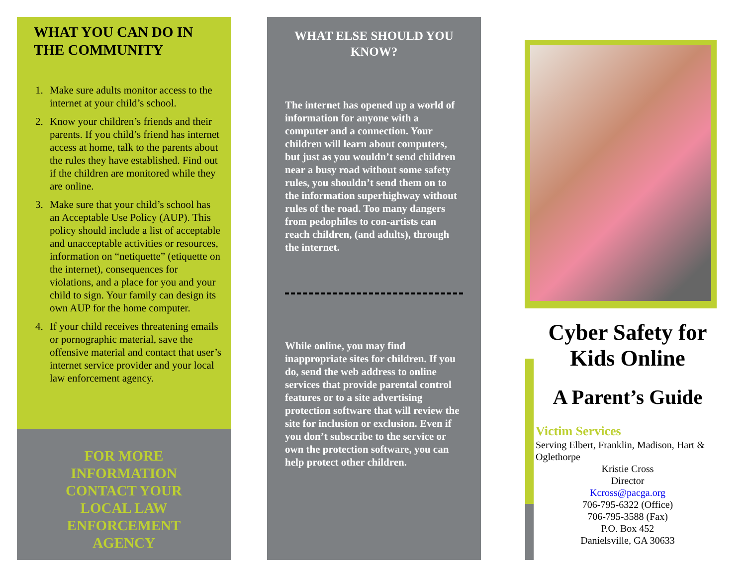WHAT YOU CAN DO IN THE COMMUNITY
1. Make sure adults monitor access to the internet at your child’s school.
2. Know your children’s friends and their parents. If you child’s friend has internet access at home, talk to the parents about the rules they have established. Find out if the children are monitored while they are online.
3. Make sure that your child’s school has an Acceptable Use Policy (AUP). This policy should include a list of acceptable and unacceptable activities or resources, information on “netiquette” (etiquette on the internet), consequences for violations, and a place for you and your child to sign. Your family can design its own AUP for the home computer.
4. If your child receives threatening emails or pornographic material, save the offensive material and contact that user’s internet service provider and your local law enforcement agency.
FOR MORE INFORMATION CONTACT YOUR LOCAL LAW ENFORCEMENT AGENCY
WHAT ELSE SHOULD YOU KNOW?
The internet has opened up a world of information for anyone with a computer and a connection. Your children will learn about computers, but just as you wouldn’t send children near a busy road without some safety rules, you shouldn’t send them on to the information superhighway without rules of the road. Too many dangers from pedophiles to con-artists can reach children, (and adults), through the internet.
While online, you may find inappropriate sites for children. If you do, send the web address to online services that provide parental control features or to a site advertising protection software that will review the site for inclusion or exclusion. Even if you don’t subscribe to the service or own the protection software, you can help protect other children.
Cyber Safety for Kids Online
A Parent’s Guide
Victim Services
Serving Elbert, Franklin, Madison, Hart & Oglethorpe
Kristie Cross
Director
Kcross@pacga.org
706-795-6322 (Office)
706-795-3588 (Fax)
P.O. Box 452
Danielsville, GA 30633